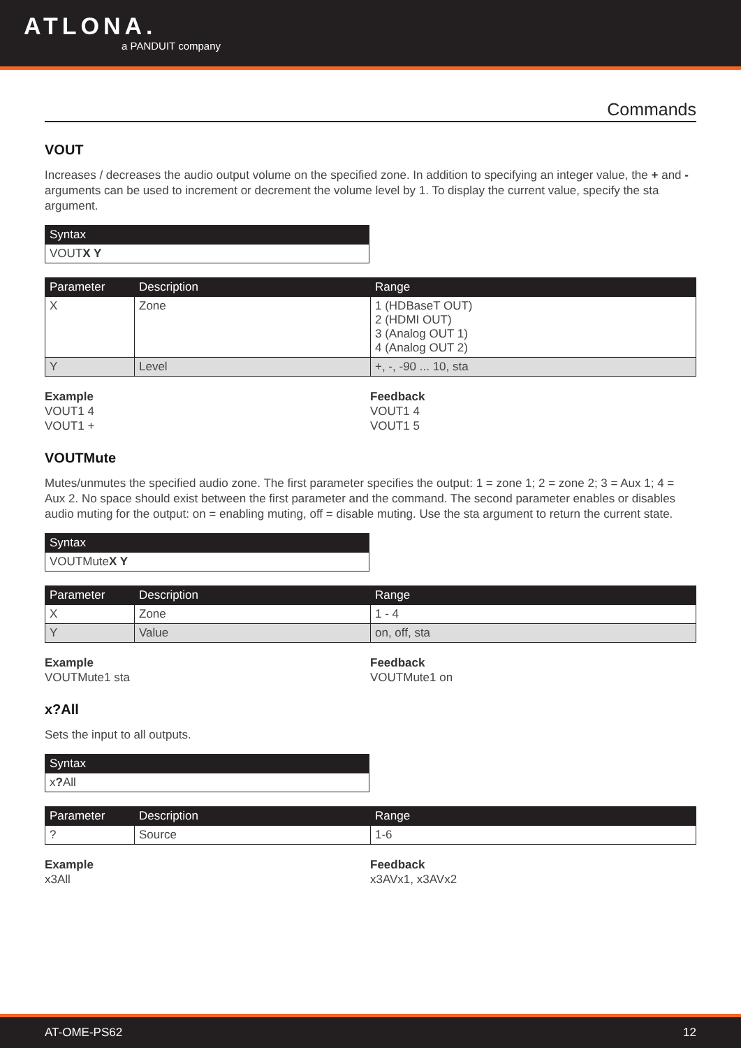ATLONA.
a PANDUIT company
Commands
VOUT
Increases / decreases the audio output volume on the specified zone. In addition to specifying an integer value, the + and - arguments can be used to increment or decrement the volume level by 1. To display the current value, specify the sta argument.
| Syntax |
| --- |
| VOUT X Y |
| Parameter | Description | Range |
| --- | --- | --- |
| X | Zone | 1 (HDBaseT OUT) 2 (HDMI OUT) 3 (Analog OUT 1) 4 (Analog OUT 2) |
| Y | Level | +, -, -90 ... 10, sta |
Example
VOUT1 4
VOUT1 +
Feedback
VOUT1 4
VOUT1 5
VOUTMute
Mutes/unmutes the specified audio zone. The first parameter specifies the output: 1 = zone 1; 2 = zone 2; 3 = Aux 1; 4 = Aux 2. No space should exist between the first parameter and the command. The second parameter enables or disables audio muting for the output: on = enabling muting, off = disable muting. Use the sta argument to return the current state.
| Syntax |
| --- |
| VOUTMute X Y |
| Parameter | Description | Range |
| --- | --- | --- |
| X | Zone | 1 - 4 |
| Y | Value | on, off, sta |
Example
VOUTMute1 sta
Feedback
VOUTMute1 on
x?All
Sets the input to all outputs.
| Syntax |
| --- |
| x ? All |
| Parameter | Description | Range |
| --- | --- | --- |
| ? | Source | 1-6 |
Example
x3All
Feedback
x3AVx1, x3AVx2
AT-OME-PS62 12